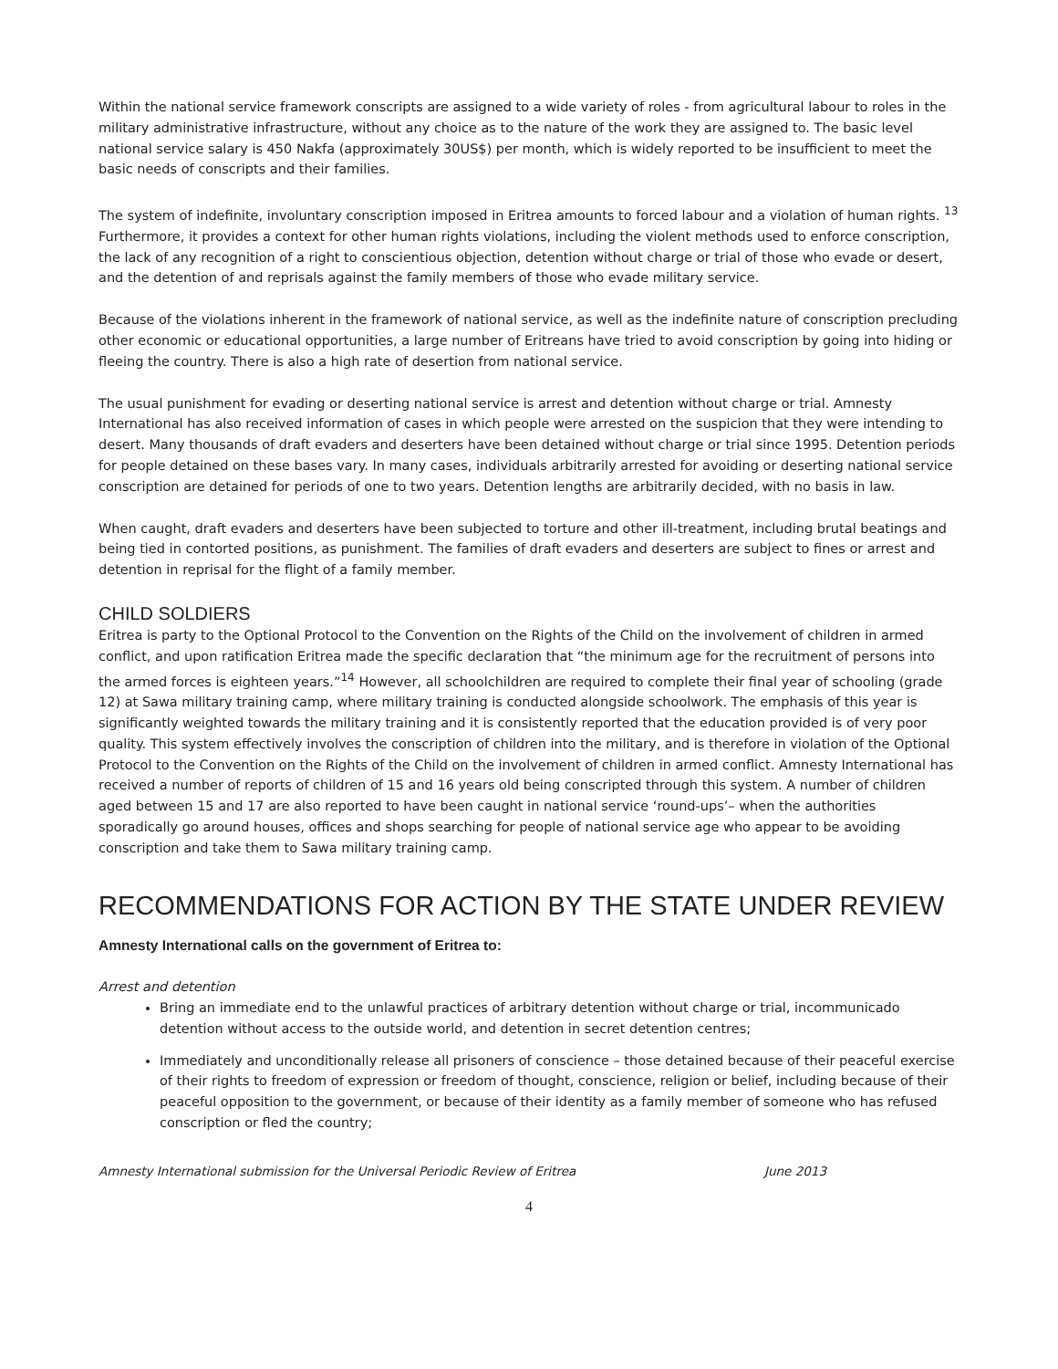Within the national service framework conscripts are assigned to a wide variety of roles - from agricultural labour to roles in the military administrative infrastructure, without any choice as to the nature of the work they are assigned to. The basic level national service salary is 450 Nakfa (approximately 30US$) per month, which is widely reported to be insufficient to meet the basic needs of conscripts and their families.
The system of indefinite, involuntary conscription imposed in Eritrea amounts to forced labour and a violation of human rights. <sup>13</sup> Furthermore, it provides a context for other human rights violations, including the violent methods used to enforce conscription, the lack of any recognition of a right to conscientious objection, detention without charge or trial of those who evade or desert, and the detention of and reprisals against the family members of those who evade military service.
Because of the violations inherent in the framework of national service, as well as the indefinite nature of conscription precluding other economic or educational opportunities, a large number of Eritreans have tried to avoid conscription by going into hiding or fleeing the country. There is also a high rate of desertion from national service.
The usual punishment for evading or deserting national service is arrest and detention without charge or trial. Amnesty International has also received information of cases in which people were arrested on the suspicion that they were intending to desert. Many thousands of draft evaders and deserters have been detained without charge or trial since 1995. Detention periods for people detained on these bases vary. In many cases, individuals arbitrarily arrested for avoiding or deserting national service conscription are detained for periods of one to two years. Detention lengths are arbitrarily decided, with no basis in law.
When caught, draft evaders and deserters have been subjected to torture and other ill-treatment, including brutal beatings and being tied in contorted positions, as punishment. The families of draft evaders and deserters are subject to fines or arrest and detention in reprisal for the flight of a family member.
CHILD SOLDIERS
Eritrea is party to the Optional Protocol to the Convention on the Rights of the Child on the involvement of children in armed conflict, and upon ratification Eritrea made the specific declaration that “the minimum age for the recruitment of persons into the armed forces is eighteen years.”<sup>14</sup> However, all schoolchildren are required to complete their final year of schooling (grade 12) at Sawa military training camp, where military training is conducted alongside schoolwork. The emphasis of this year is significantly weighted towards the military training and it is consistently reported that the education provided is of very poor quality. This system effectively involves the conscription of children into the military, and is therefore in violation of the Optional Protocol to the Convention on the Rights of the Child on the involvement of children in armed conflict. Amnesty International has received a number of reports of children of 15 and 16 years old being conscripted through this system. A number of children aged between 15 and 17 are also reported to have been caught in national service ‘round-ups’– when the authorities sporadically go around houses, offices and shops searching for people of national service age who appear to be avoiding conscription and take them to Sawa military training camp.
RECOMMENDATIONS FOR ACTION BY THE STATE UNDER REVIEW
Amnesty International calls on the government of Eritrea to:
Arrest and detention
Bring an immediate end to the unlawful practices of arbitrary detention without charge or trial, incommunicado detention without access to the outside world, and detention in secret detention centres;
Immediately and unconditionally release all prisoners of conscience – those detained because of their peaceful exercise of their rights to freedom of expression or freedom of thought, conscience, religion or belief, including because of their peaceful opposition to the government, or because of their identity as a family member of someone who has refused conscription or fled the country;
Amnesty International submission for the Universal Periodic Review of Eritrea June 2013
4